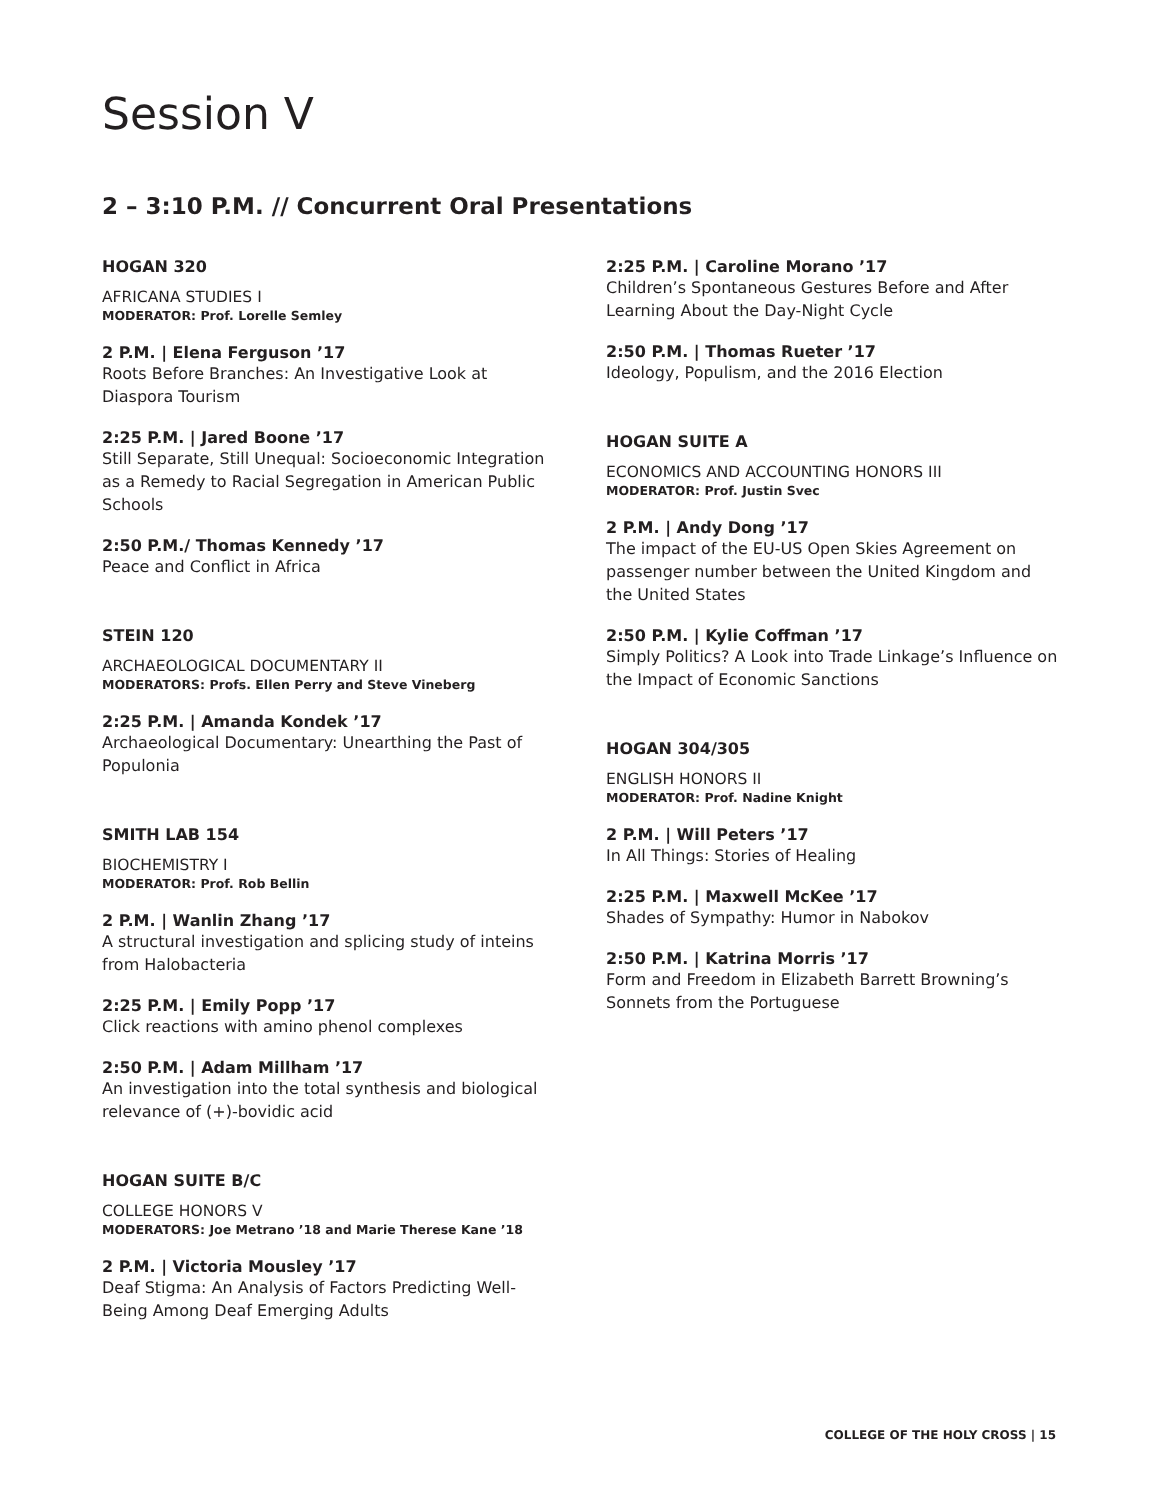Session V
2 – 3:10 P.M. // Concurrent Oral Presentations
HOGAN 320
AFRICANA STUDIES I
MODERATOR: Prof. Lorelle Semley
2 P.M. | Elena Ferguson ’17
Roots Before Branches: An Investigative Look at Diaspora Tourism
2:25 P.M. | Jared Boone ’17
Still Separate, Still Unequal: Socioeconomic Integration as a Remedy to Racial Segregation in American Public Schools
2:50 P.M./ Thomas Kennedy ’17
Peace and Conflict in Africa
STEIN 120
ARCHAEOLOGICAL DOCUMENTARY II
MODERATORS: Profs. Ellen Perry and Steve Vineberg
2:25 P.M. | Amanda Kondek ’17
Archaeological Documentary: Unearthing the Past of Populonia
SMITH LAB 154
BIOCHEMISTRY I
MODERATOR: Prof. Rob Bellin
2 P.M. | Wanlin Zhang ’17
A structural investigation and splicing study of inteins from Halobacteria
2:25 P.M. | Emily Popp ’17
Click reactions with amino phenol complexes
2:50 P.M. | Adam Millham ’17
An investigation into the total synthesis and biological relevance of (+)-bovidic acid
HOGAN SUITE B/C
COLLEGE HONORS V
MODERATORS: Joe Metrano ’18 and Marie Therese Kane ’18
2 P.M. | Victoria Mousley ’17
Deaf Stigma: An Analysis of Factors Predicting Well-Being Among Deaf Emerging Adults
2:25 P.M. | Caroline Morano ’17
Children’s Spontaneous Gestures Before and After Learning About the Day-Night Cycle
2:50 P.M. | Thomas Rueter ’17
Ideology, Populism, and the 2016 Election
HOGAN SUITE A
ECONOMICS AND ACCOUNTING HONORS III
MODERATOR: Prof. Justin Svec
2 P.M. | Andy Dong ’17
The impact of the EU-US Open Skies Agreement on passenger number between the United Kingdom and the United States
2:50 P.M. | Kylie Coffman ’17
Simply Politics? A Look into Trade Linkage’s Influence on the Impact of Economic Sanctions
HOGAN 304/305
ENGLISH HONORS II
MODERATOR: Prof. Nadine Knight
2 P.M. | Will Peters ’17
In All Things: Stories of Healing
2:25 P.M. | Maxwell McKee ’17
Shades of Sympathy: Humor in Nabokov
2:50 P.M. | Katrina Morris ’17
Form and Freedom in Elizabeth Barrett Browning’s Sonnets from the Portuguese
COLLEGE OF THE HOLY CROSS | 15